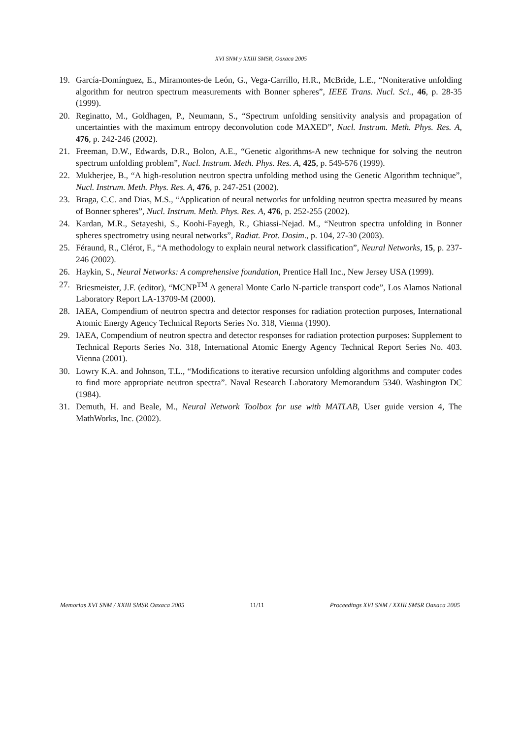XVI SNM y XXIII SMSR, Oaxaca 2005
19. García-Domínguez, E., Miramontes-de León, G., Vega-Carrillo, H.R., McBride, L.E., “Noniterative unfolding algorithm for neutron spectrum measurements with Bonner spheres”, IEEE Trans. Nucl. Sci., 46, p. 28-35 (1999).
20. Reginatto, M., Goldhagen, P., Neumann, S., “Spectrum unfolding sensitivity analysis and propagation of uncertainties with the maximum entropy deconvolution code MAXED”, Nucl. Instrum. Meth. Phys. Res. A, 476, p. 242-246 (2002).
21. Freeman, D.W., Edwards, D.R., Bolon, A.E., “Genetic algorithms-A new technique for solving the neutron spectrum unfolding problem”, Nucl. Instrum. Meth. Phys. Res. A, 425, p. 549-576 (1999).
22. Mukherjee, B., “A high-resolution neutron spectra unfolding method using the Genetic Algorithm technique”, Nucl. Instrum. Meth. Phys. Res. A, 476, p. 247-251 (2002).
23. Braga, C.C. and Dias, M.S., “Application of neural networks for unfolding neutron spectra measured by means of Bonner spheres”, Nucl. Instrum. Meth. Phys. Res. A, 476, p. 252-255 (2002).
24. Kardan, M.R., Setayeshi, S., Koohi-Fayegh, R., Ghiassi-Nejad. M., “Neutron spectra unfolding in Bonner spheres spectrometry using neural networks”, Radiat. Prot. Dosim., p. 104, 27-30 (2003).
25. Féraund, R., Clérot, F., “A methodology to explain neural network classification”, Neural Networks, 15, p. 237-246 (2002).
26. Haykin, S., Neural Networks: A comprehensive foundation, Prentice Hall Inc., New Jersey USA (1999).
27. Briesmeister, J.F. (editor), “MCNP<sup>TM</sup> A general Monte Carlo N-particle transport code”, Los Alamos National Laboratory Report LA-13709-M (2000).
28. IAEA, Compendium of neutron spectra and detector responses for radiation protection purposes, International Atomic Energy Agency Technical Reports Series No. 318, Vienna (1990).
29. IAEA, Compendium of neutron spectra and detector responses for radiation protection purposes: Supplement to Technical Reports Series No. 318, International Atomic Energy Agency Technical Report Series No. 403. Vienna (2001).
30. Lowry K.A. and Johnson, T.L., “Modifications to iterative recursion unfolding algorithms and computer codes to find more appropriate neutron spectra”. Naval Research Laboratory Memorandum 5340. Washington DC (1984).
31. Demuth, H. and Beale, M., Neural Network Toolbox for use with MATLAB, User guide version 4, The MathWorks, Inc. (2002).
Memorias XVI SNM / XXIII SMSR Oaxaca 2005 11/11 Proceedings XVI SNM / XXIII SMSR Oaxaca 2005